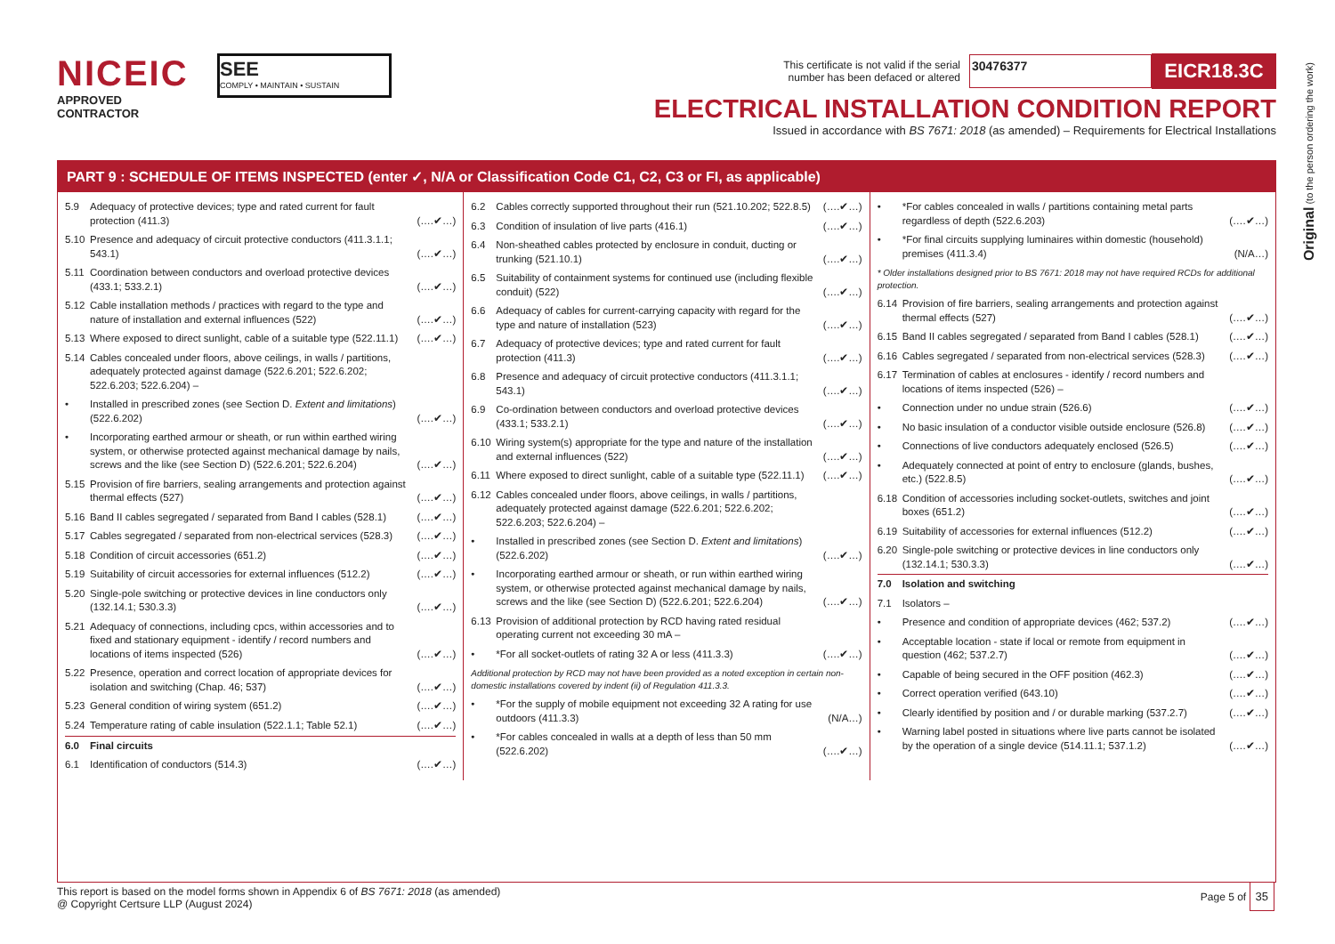NICEIC
APPROVED
CONTRACTOR
SEE
COMPLY • MAINTAIN • SUSTAIN
This certificate is not valid if the serial
number has been defaced or altered
30476377
EICR18.3C
ELECTRICAL INSTALLATION CONDITION REPORT
Issued in accordance with BS 7671: 2018 (as amended) – Requirements for Electrical Installations
Original (to the person ordering the work)
PART 9 : SCHEDULE OF ITEMS INSPECTED (enter ✓, N/A or Classification Code C1, C2, C3 or FI, as applicable)
| 5.9 | Adequacy of protective devices; type and rated current for fault protection (411.3) | (….✔…) |
| 5.10 | Presence and adequacy of circuit protective conductors (411.3.1.1; 543.1) | (….✔…) |
| 5.11 | Coordination between conductors and overload protective devices (433.1; 533.2.1) | (….✔…) |
| 5.12 | Cable installation methods / practices with regard to the type and nature of installation and external influences (522) | (….✔…) |
| 5.13 | Where exposed to direct sunlight, cable of a suitable type (522.11.1) | (….✔…) |
| 5.14 | Cables concealed under floors, above ceilings, in walls / partitions, adequately protected against damage (522.6.201; 522.6.202; 522.6.203; 522.6.204) – | |
| • | Installed in prescribed zones (see Section D. Extent and limitations ) (522.6.202) | (….✔…) |
| • | Incorporating earthed armour or sheath, or run within earthed wiring system, or otherwise protected against mechanical damage by nails, screws and the like (see Section D) (522.6.201; 522.6.204) | (….✔…) |
| 5.15 | Provision of fire barriers, sealing arrangements and protection against thermal effects (527) | (….✔…) |
| 5.16 | Band II cables segregated / separated from Band I cables (528.1) | (….✔…) |
| 5.17 | Cables segregated / separated from non-electrical services (528.3) | (….✔…) |
| 5.18 | Condition of circuit accessories (651.2) | (….✔…) |
| 5.19 | Suitability of circuit accessories for external influences (512.2) | (….✔…) |
| 5.20 | Single-pole switching or protective devices in line conductors only (132.14.1; 530.3.3) | (….✔…) |
| 5.21 | Adequacy of connections, including cpcs, within accessories and to fixed and stationary equipment - identify / record numbers and locations of items inspected (526) | (….✔…) |
| 5.22 | Presence, operation and correct location of appropriate devices for isolation and switching (Chap. 46; 537) | (….✔…) |
| 5.23 | General condition of wiring system (651.2) | (….✔…) |
| 5.24 | Temperature rating of cable insulation (522.1.1; Table 52.1) | (….✔…) |
| 6.0 | Final circuits | |
| 6.1 | Identification of conductors (514.3) | (….✔…) |
| 6.2 | Cables correctly supported throughout their run (521.10.202; 522.8.5) | (….✔…) |
| 6.3 | Condition of insulation of live parts (416.1) | (….✔…) |
| 6.4 | Non-sheathed cables protected by enclosure in conduit, ducting or trunking (521.10.1) | (….✔…) |
| 6.5 | Suitability of containment systems for continued use (including flexible conduit) (522) | (….✔…) |
| 6.6 | Adequacy of cables for current-carrying capacity with regard for the type and nature of installation (523) | (….✔…) |
| 6.7 | Adequacy of protective devices; type and rated current for fault protection (411.3) | (….✔…) |
| 6.8 | Presence and adequacy of circuit protective conductors (411.3.1.1; 543.1) | (….✔…) |
| 6.9 | Co-ordination between conductors and overload protective devices (433.1; 533.2.1) | (….✔…) |
| 6.10 | Wiring system(s) appropriate for the type and nature of the installation and external influences (522) | (….✔…) |
| 6.11 | Where exposed to direct sunlight, cable of a suitable type (522.11.1) | (….✔…) |
| 6.12 | Cables concealed under floors, above ceilings, in walls / partitions, adequately protected against damage (522.6.201; 522.6.202; 522.6.203; 522.6.204) – | |
| • | Installed in prescribed zones (see Section D. Extent and limitations ) (522.6.202) | (….✔…) |
| • | Incorporating earthed armour or sheath, or run within earthed wiring system, or otherwise protected against mechanical damage by nails, screws and the like (see Section D) (522.6.201; 522.6.204) | (….✔…) |
| 6.13 | Provision of additional protection by RCD having rated residual operating current not exceeding 30 mA – | |
| • | *For all socket-outlets of rating 32 A or less (411.3.3) | (….✔…) |
| Additional protection by RCD may not have been provided as a noted exception in certain non-domestic installations covered by indent (ii) of Regulation 411.3.3. | | |
| • | *For the supply of mobile equipment not exceeding 32 A rating for use outdoors (411.3.3) | (N/A…) |
| • | *For cables concealed in walls at a depth of less than 50 mm (522.6.202) | (….✔…) |
| • | *For cables concealed in walls / partitions containing metal parts regardless of depth (522.6.203) | (….✔…) |
| • | *For final circuits supplying luminaires within domestic (household) premises (411.3.4) | (N/A…) |
| * Older installations designed prior to BS 7671: 2018 may not have required RCDs for additional protection. | | |
| 6.14 | Provision of fire barriers, sealing arrangements and protection against thermal effects (527) | (….✔…) |
| 6.15 | Band II cables segregated / separated from Band I cables (528.1) | (….✔…) |
| 6.16 | Cables segregated / separated from non-electrical services (528.3) | (….✔…) |
| 6.17 | Termination of cables at enclosures - identify / record numbers and locations of items inspected (526) – | |
| • | Connection under no undue strain (526.6) | (….✔…) |
| • | No basic insulation of a conductor visible outside enclosure (526.8) | (….✔…) |
| • | Connections of live conductors adequately enclosed (526.5) | (….✔…) |
| • | Adequately connected at point of entry to enclosure (glands, bushes, etc.) (522.8.5) | (….✔…) |
| 6.18 | Condition of accessories including socket-outlets, switches and joint boxes (651.2) | (….✔…) |
| 6.19 | Suitability of accessories for external influences (512.2) | (….✔…) |
| 6.20 | Single-pole switching or protective devices in line conductors only (132.14.1; 530.3.3) | (….✔…) |
| 7.0 | Isolation and switching | |
| 7.1 | Isolators – | |
| • | Presence and condition of appropriate devices (462; 537.2) | (….✔…) |
| • | Acceptable location - state if local or remote from equipment in question (462; 537.2.7) | (….✔…) |
| • | Capable of being secured in the OFF position (462.3) | (….✔…) |
| • | Correct operation verified (643.10) | (….✔…) |
| • | Clearly identified by position and / or durable marking (537.2.7) | (….✔…) |
| • | Warning label posted in situations where live parts cannot be isolated by the operation of a single device (514.11.1; 537.1.2) | (….✔…) |
This report is based on the model forms shown in Appendix 6 of BS 7671: 2018 (as amended)
@ Copyright Certsure LLP (August 2024)
Page 5 of 35